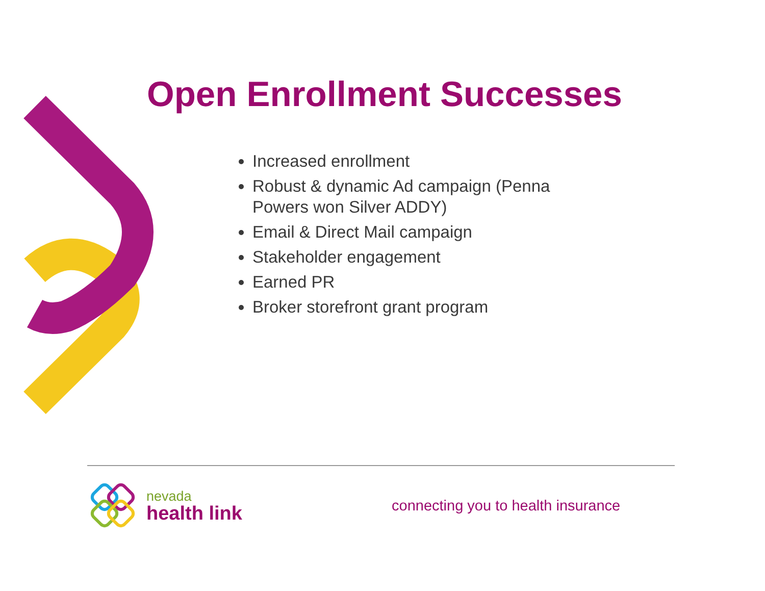Open Enrollment Successes
Increased enrollment
Robust & dynamic Ad campaign (Penna Powers won Silver ADDY)
Email & Direct Mail campaign
Stakeholder engagement
Earned PR
Broker storefront grant program
nevada
health link
connecting you to health insurance